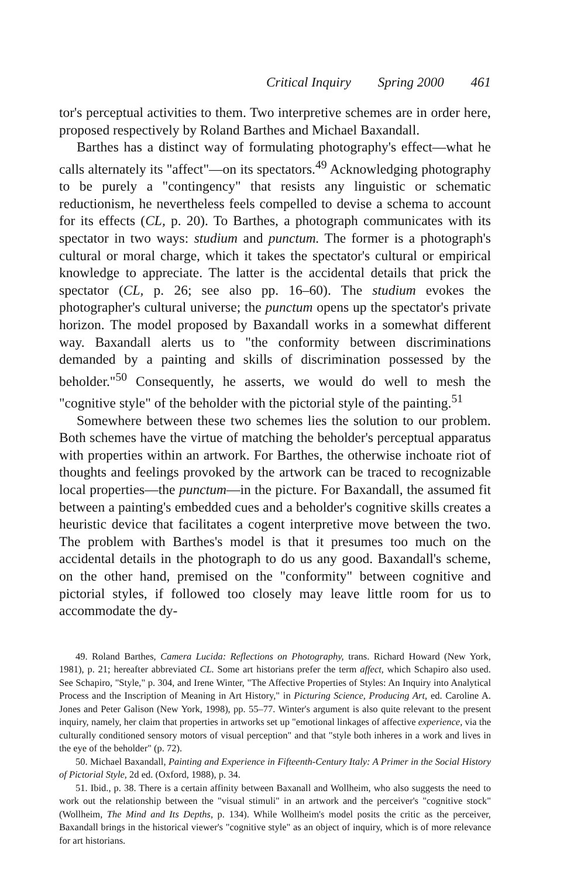Critical Inquiry Spring 2000 461
tor's perceptual activities to them. Two interpretive schemes are in order here, proposed respectively by Roland Barthes and Michael Baxandall.
Barthes has a distinct way of formulating photography's effect—what he calls alternately its "affect"—on its spectators.<sup>49</sup> Acknowledging photography to be purely a "contingency" that resists any linguistic or schematic reductionism, he nevertheless feels compelled to devise a schema to account for its effects (CL, p. 20). To Barthes, a photograph communicates with its spectator in two ways: studium and punctum. The former is a photograph's cultural or moral charge, which it takes the spectator's cultural or empirical knowledge to appreciate. The latter is the accidental details that prick the spectator (CL, p. 26; see also pp. 16–60). The studium evokes the photographer's cultural universe; the punctum opens up the spectator's private horizon. The model proposed by Baxandall works in a somewhat different way. Baxandall alerts us to "the conformity between discriminations demanded by a painting and skills of discrimination possessed by the beholder."<sup>50</sup> Consequently, he asserts, we would do well to mesh the "cognitive style" of the beholder with the pictorial style of the painting.<sup>51</sup>
Somewhere between these two schemes lies the solution to our problem. Both schemes have the virtue of matching the beholder's perceptual apparatus with properties within an artwork. For Barthes, the otherwise inchoate riot of thoughts and feelings provoked by the artwork can be traced to recognizable local properties—the punctum—in the picture. For Baxandall, the assumed fit between a painting's embedded cues and a beholder's cognitive skills creates a heuristic device that facilitates a cogent interpretive move between the two. The problem with Barthes's model is that it presumes too much on the accidental details in the photograph to do us any good. Baxandall's scheme, on the other hand, premised on the "conformity" between cognitive and pictorial styles, if followed too closely may leave little room for us to accommodate the dy-
49. Roland Barthes, Camera Lucida: Reflections on Photography, trans. Richard Howard (New York, 1981), p. 21; hereafter abbreviated CL. Some art historians prefer the term affect, which Schapiro also used. See Schapiro, "Style," p. 304, and Irene Winter, "The Affective Properties of Styles: An Inquiry into Analytical Process and the Inscription of Meaning in Art History," in Picturing Science, Producing Art, ed. Caroline A. Jones and Peter Galison (New York, 1998), pp. 55–77. Winter's argument is also quite relevant to the present inquiry, namely, her claim that properties in artworks set up "emotional linkages of affective experience, via the culturally conditioned sensory motors of visual perception" and that "style both inheres in a work and lives in the eye of the beholder" (p. 72).
50. Michael Baxandall, Painting and Experience in Fifteenth-Century Italy: A Primer in the Social History of Pictorial Style, 2d ed. (Oxford, 1988), p. 34.
51. Ibid., p. 38. There is a certain affinity between Baxanall and Wollheim, who also suggests the need to work out the relationship between the "visual stimuli" in an artwork and the perceiver's "cognitive stock" (Wollheim, The Mind and Its Depths, p. 134). While Wollheim's model posits the critic as the perceiver, Baxandall brings in the historical viewer's "cognitive style" as an object of inquiry, which is of more relevance for art historians.